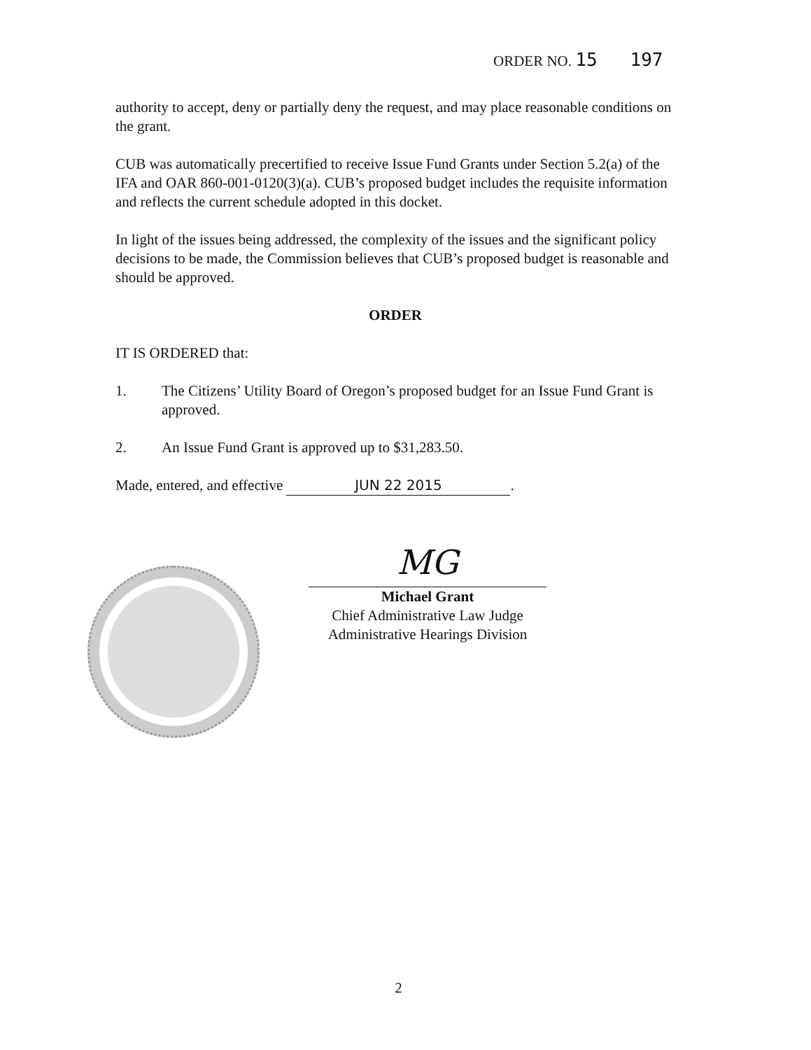ORDER NO. 15 197
authority to accept, deny or partially deny the request, and may place reasonable conditions on the grant.
CUB was automatically precertified to receive Issue Fund Grants under Section 5.2(a) of the IFA and OAR 860-001-0120(3)(a). CUB’s proposed budget includes the requisite information and reflects the current schedule adopted in this docket.
In light of the issues being addressed, the complexity of the issues and the significant policy decisions to be made, the Commission believes that CUB’s proposed budget is reasonable and should be approved.
ORDER
IT IS ORDERED that:
1. The Citizens’ Utility Board of Oregon’s proposed budget for an Issue Fund Grant is approved.
2. An Issue Fund Grant is approved up to $31,283.50.
Made, entered, and effective JUN 22 2015.
MG
Michael Grant
Chief Administrative Law Judge
Administrative Hearings Division
2